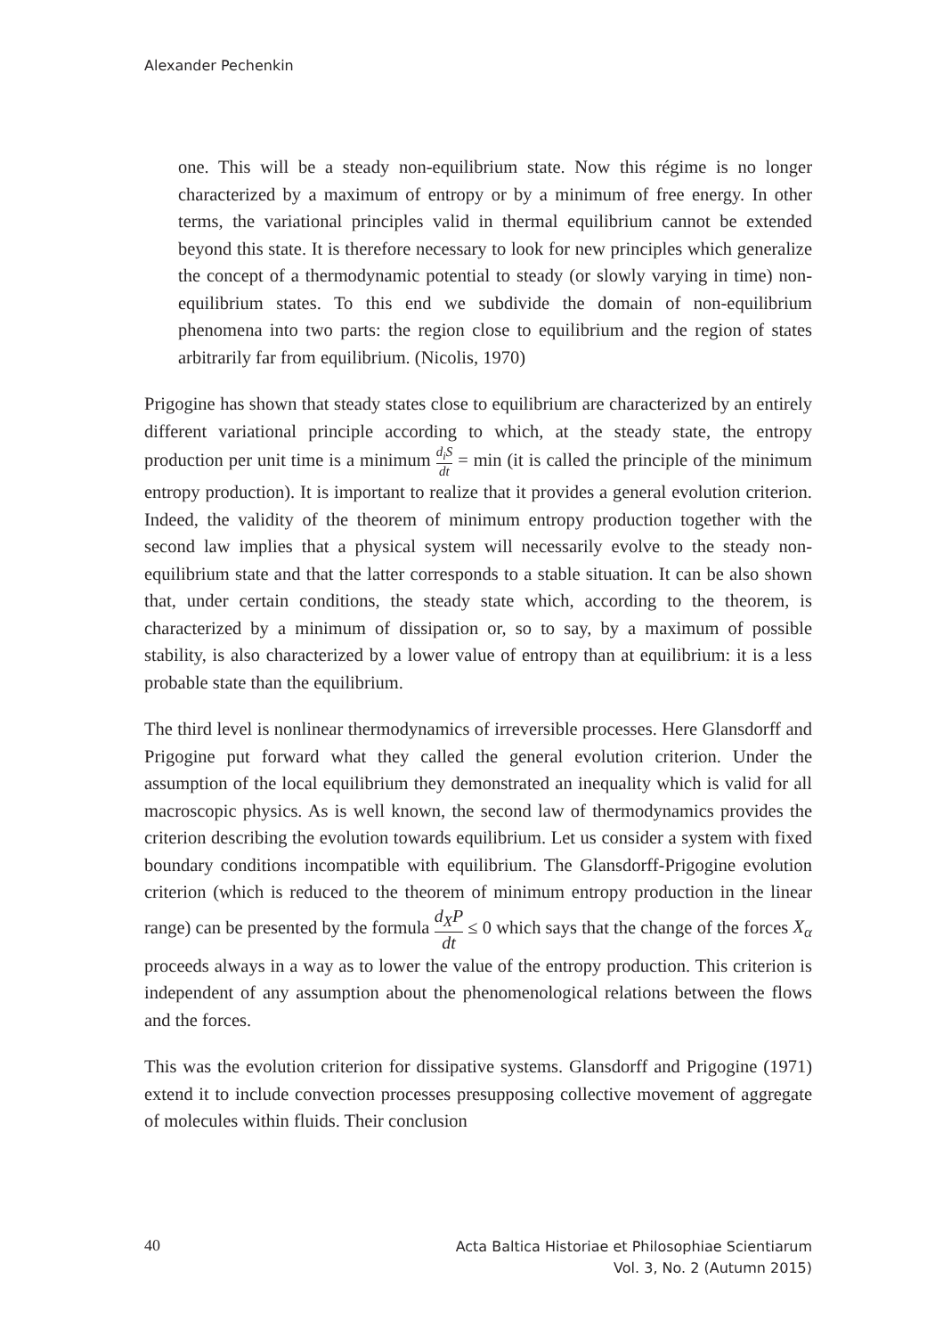Alexander Pechenkin
one. This will be a steady non-equilibrium state. Now this régime is no longer characterized by a maximum of entropy or by a minimum of free energy. In other terms, the variational principles valid in thermal equilibrium cannot be extended beyond this state. It is therefore necessary to look for new principles which generalize the concept of a thermodynamic potential to steady (or slowly varying in time) non-equilibrium states. To this end we subdivide the domain of non-equilibrium phenomena into two parts: the region close to equilibrium and the region of states arbitrarily far from equilibrium. (Nicolis, 1970)
Prigogine has shown that steady states close to equilibrium are characterized by an entirely different variational principle according to which, at the steady state, the entropy production per unit time is a minimum d<sub>i</sub>S dt = min (it is called the principle of the minimum entropy production). It is important to realize that it provides a general evolution criterion. Indeed, the validity of the theorem of minimum entropy production together with the second law implies that a physical system will necessarily evolve to the steady non-equilibrium state and that the latter corresponds to a stable situation. It can be also shown that, under certain conditions, the steady state which, according to the theorem, is characterized by a minimum of dissipation or, so to say, by a maximum of possible stability, is also characterized by a lower value of entropy than at equilibrium: it is a less probable state than the equilibrium.
The third level is nonlinear thermodynamics of irreversible processes. Here Glansdorff and Prigogine put forward what they called the general evolution criterion. Under the assumption of the local equilibrium they demonstrated an inequality which is valid for all macroscopic physics. As is well known, the second law of thermodynamics provides the criterion describing the evolution towards equilibrium. Let us consider a system with fixed boundary conditions incompatible with equilibrium. The Glansdorff-Prigogine evolution criterion (which is reduced to the theorem of minimum entropy production in the linear range) can be presented by the formula d<sub>X</sub>P dt ≤ 0 which says that the change of the forces X<sub>α</sub> proceeds always in a way as to lower the value of the entropy production. This criterion is independent of any assumption about the phenomenological relations between the flows and the forces.
This was the evolution criterion for dissipative systems. Glansdorff and Prigogine (1971) extend it to include convection processes presupposing collective movement of aggregate of molecules within fluids. Their conclusion
40
Acta Baltica Historiae et Philosophiae Scientiarum
Vol. 3, No. 2 (Autumn 2015)